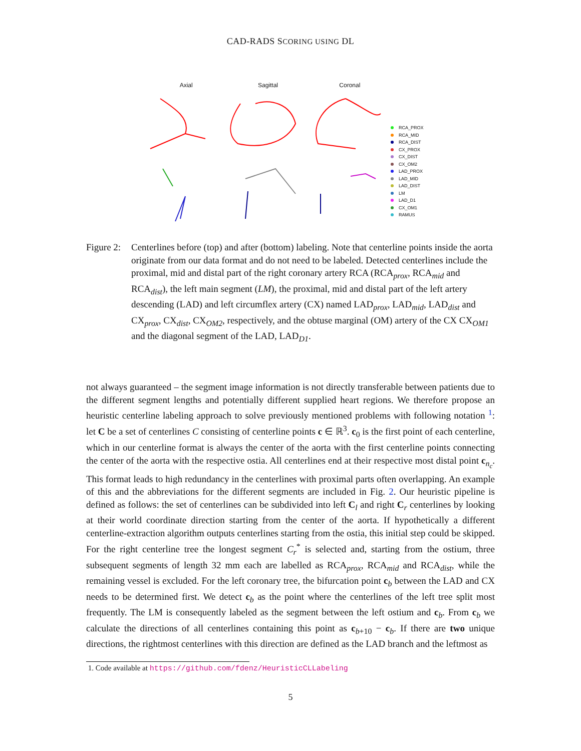CAD-RADS SCORING USING DL
Axial Sagittal Coronal
RCA_PROX
RCA_MID
RCA_DIST
CX_PROX
CX_DIST
CX_OM2
LAD_PROX
LAD_MID
LAD_DIST
LM
LAD_D1
CX_OM1
RAMUS
Figure 2:
Centerlines before (top) and after (bottom) labeling. Note that centerline points inside the aorta originate from our data format and do not need to be labeled. Detected centerlines include the proximal, mid and distal part of the right coronary artery RCA (RCA<sub>prox</sub>, RCA<sub>mid</sub> and RCA<sub>dist</sub>), the left main segment (LM), the proximal, mid and distal part of the left artery descending (LAD) and left circumflex artery (CX) named LAD<sub>prox</sub>, LAD<sub>mid</sub>, LAD<sub>dist</sub> and CX<sub>prox</sub>, CX<sub>dist</sub>, CX<sub>OM2</sub>, respectively, and the obtuse marginal (OM) artery of the CX CX<sub>OM1</sub> and the diagonal segment of the LAD, LAD<sub>D1</sub>.
not always guaranteed – the segment image information is not directly transferable between patients due to the different segment lengths and potentially different supplied heart regions. We therefore propose an heuristic centerline labeling approach to solve previously mentioned problems with following notation <sup>1</sup>: let C be a set of centerlines C consisting of centerline points c ∈ ℝ<sup>3</sup>. c<sub>0</sub> is the first point of each centerline, which in our centerline format is always the center of the aorta with the first centerline points connecting the center of the aorta with the respective ostia. All centerlines end at their respective most distal point c<sub>n<sub>c</sub></sub>. This format leads to high redundancy in the centerlines with proximal parts often overlapping. An example of this and the abbreviations for the different segments are included in Fig. 2. Our heuristic pipeline is defined as follows: the set of centerlines can be subdivided into left C<sub>l</sub> and right C<sub>r</sub> centerlines by looking at their world coordinate direction starting from the center of the aorta. If hypothetically a different centerline-extraction algorithm outputs centerlines starting from the ostia, this initial step could be skipped. For the right centerline tree the longest segment C<sub>r</sub><sup>*</sup> is selected and, starting from the ostium, three subsequent segments of length 32 mm each are labelled as RCA<sub>prox</sub>, RCA<sub>mid</sub> and RCA<sub>dist</sub>, while the remaining vessel is excluded. For the left coronary tree, the bifurcation point c<sub>b</sub> between the LAD and CX needs to be determined first. We detect c<sub>b</sub> as the point where the centerlines of the left tree split most frequently. The LM is consequently labeled as the segment between the left ostium and c<sub>b</sub>. From c<sub>b</sub> we calculate the directions of all centerlines containing this point as c<sub>b+10</sub> − c<sub>b</sub>. If there are two unique directions, the rightmost centerlines with this direction are defined as the LAD branch and the leftmost as
1. Code available at https://github.com/fdenz/HeuristicCLLabeling
5